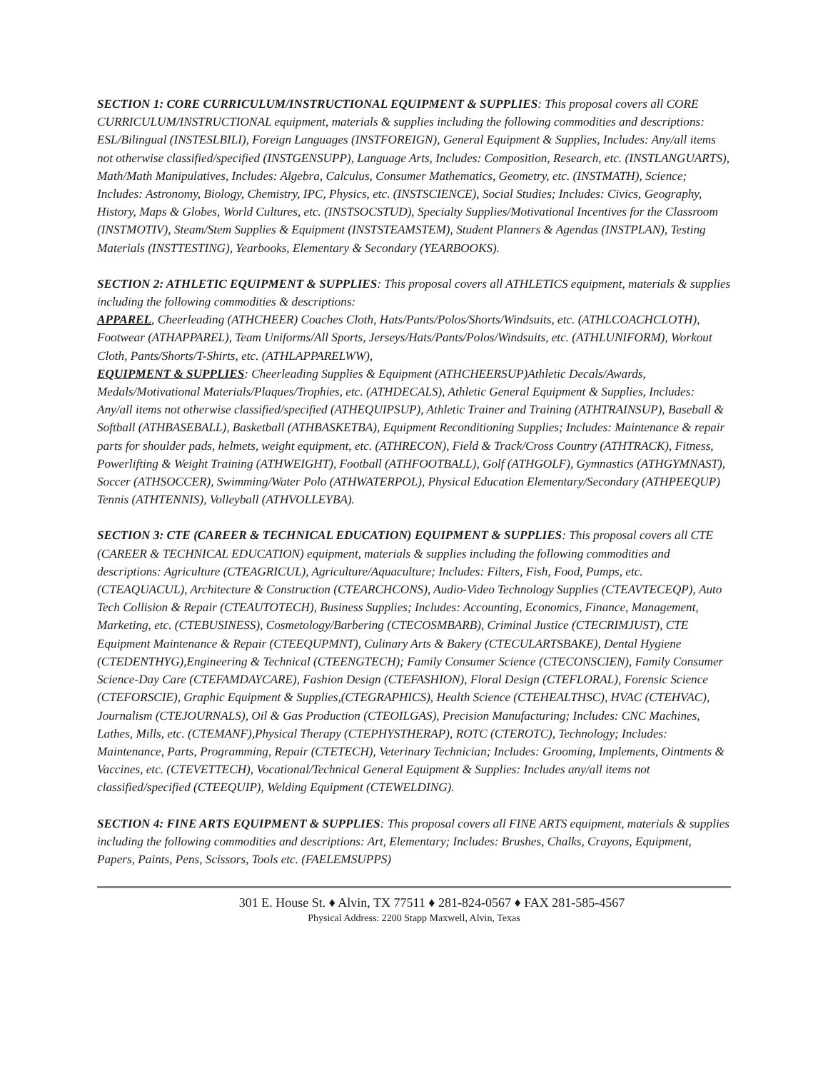SECTION 1: CORE CURRICULUM/INSTRUCTIONAL EQUIPMENT & SUPPLIES: This proposal covers all CORE CURRICULUM/INSTRUCTIONAL equipment, materials & supplies including the following commodities and descriptions: ESL/Bilingual (INSTESLBILI), Foreign Languages (INSTFOREIGN), General Equipment & Supplies, Includes: Any/all items not otherwise classified/specified (INSTGENSUPP), Language Arts, Includes: Composition, Research, etc. (INSTLANGUARTS), Math/Math Manipulatives, Includes: Algebra, Calculus, Consumer Mathematics, Geometry, etc. (INSTMATH), Science; Includes: Astronomy, Biology, Chemistry, IPC, Physics, etc. (INSTSCIENCE), Social Studies; Includes: Civics, Geography, History, Maps & Globes, World Cultures, etc. (INSTSOCSTUD), Specialty Supplies/Motivational Incentives for the Classroom (INSTMOTIV), Steam/Stem Supplies & Equipment (INSTSTEAMSTEM), Student Planners & Agendas (INSTPLAN), Testing Materials (INSTTESTING), Yearbooks, Elementary & Secondary (YEARBOOKS).
SECTION 2: ATHLETIC EQUIPMENT & SUPPLIES: This proposal covers all ATHLETICS equipment, materials & supplies including the following commodities & descriptions:
APPAREL, Cheerleading (ATHCHEER) Coaches Cloth, Hats/Pants/Polos/Shorts/Windsuits, etc. (ATHLCOACHCLOTH), Footwear (ATHAPPAREL), Team Uniforms/All Sports, Jerseys/Hats/Pants/Polos/Windsuits, etc. (ATHLUNIFORM), Workout Cloth, Pants/Shorts/T-Shirts, etc. (ATHLAPPARELWW),
EQUIPMENT & SUPPLIES: Cheerleading Supplies & Equipment (ATHCHEERSUP)Athletic Decals/Awards, Medals/Motivational Materials/Plaques/Trophies, etc. (ATHDECALS), Athletic General Equipment & Supplies, Includes: Any/all items not otherwise classified/specified (ATHEQUIPSUP), Athletic Trainer and Training (ATHTRAINSUP), Baseball & Softball (ATHBASEBALL), Basketball (ATHBASKETBA), Equipment Reconditioning Supplies; Includes: Maintenance & repair parts for shoulder pads, helmets, weight equipment, etc. (ATHRECON), Field & Track/Cross Country (ATHTRACK), Fitness, Powerlifting & Weight Training (ATHWEIGHT), Football (ATHFOOTBALL), Golf (ATHGOLF), Gymnastics (ATHGYMNAST), Soccer (ATHSOCCER), Swimming/Water Polo (ATHWATERPOL), Physical Education Elementary/Secondary (ATHPEEQUP) Tennis (ATHTENNIS), Volleyball (ATHVOLLEYBA).
SECTION 3: CTE (CAREER & TECHNICAL EDUCATION) EQUIPMENT & SUPPLIES: This proposal covers all CTE (CAREER & TECHNICAL EDUCATION) equipment, materials & supplies including the following commodities and descriptions: Agriculture (CTEAGRICUL), Agriculture/Aquaculture; Includes: Filters, Fish, Food, Pumps, etc. (CTEAQUACUL), Architecture & Construction (CTEARCHCONS), Audio-Video Technology Supplies (CTEAVTECEQP), Auto Tech Collision & Repair (CTEAUTOTECH), Business Supplies; Includes: Accounting, Economics, Finance, Management, Marketing, etc. (CTEBUSINESS), Cosmetology/Barbering (CTECOSMBARB), Criminal Justice (CTECRIMJUST), CTE Equipment Maintenance & Repair (CTEEQUPMNT), Culinary Arts & Bakery (CTECULARTSBAKE), Dental Hygiene (CTEDENTHYG),Engineering & Technical (CTEENGTECH); Family Consumer Science (CTECONSCIEN), Family Consumer Science-Day Care (CTEFAMDAYCARE), Fashion Design (CTEFASHION), Floral Design (CTEFLORAL), Forensic Science (CTEFORSCIE), Graphic Equipment & Supplies,(CTEGRAPHICS), Health Science (CTEHEALTHSC), HVAC (CTEHVAC), Journalism (CTEJOURNALS), Oil & Gas Production (CTEOILGAS), Precision Manufacturing; Includes: CNC Machines, Lathes, Mills, etc. (CTEMANF),Physical Therapy (CTEPHYSTHERAP), ROTC (CTEROTC), Technology; Includes: Maintenance, Parts, Programming, Repair (CTETECH), Veterinary Technician; Includes: Grooming, Implements, Ointments & Vaccines, etc. (CTEVETTECH), Vocational/Technical General Equipment & Supplies: Includes any/all items not classified/specified (CTEEQUIP), Welding Equipment (CTEWELDING).
SECTION 4: FINE ARTS EQUIPMENT & SUPPLIES: This proposal covers all FINE ARTS equipment, materials & supplies including the following commodities and descriptions: Art, Elementary; Includes: Brushes, Chalks, Crayons, Equipment, Papers, Paints, Pens, Scissors, Tools etc. (FAELEMSUPPS)
301 E. House St. ♦ Alvin, TX 77511 ♦ 281-824-0567 ♦ FAX 281-585-4567
Physical Address: 2200 Stapp Maxwell, Alvin, Texas